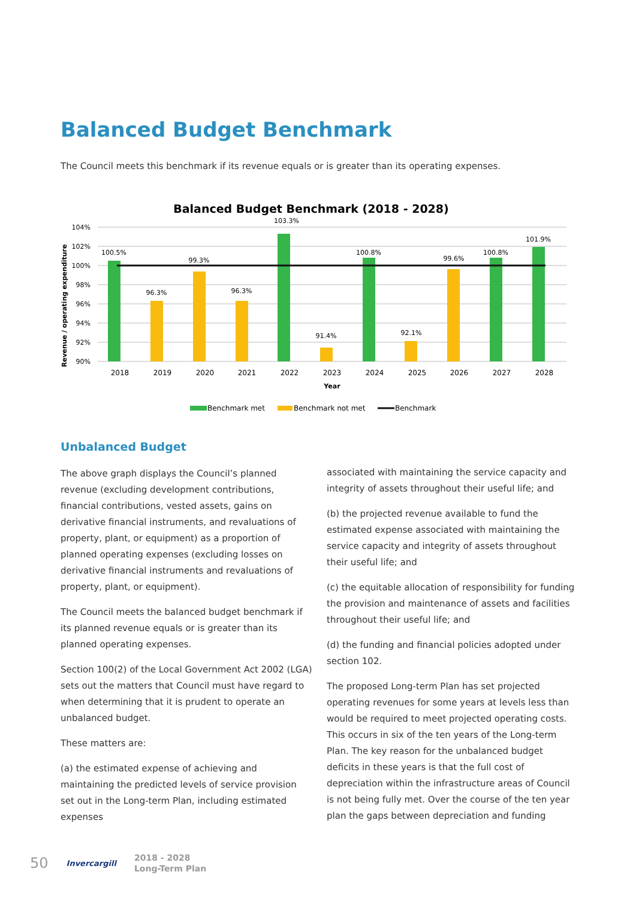Balanced Budget Benchmark
The Council meets this benchmark if its revenue equals or is greater than its operating expenses.
Balanced Budget Benchmark (2018 - 2028)
104%
102%
100%
98%
96%
94%
92%
90%
Revenue / operating expenditure
100.5%
96.3%
99.3%
96.3%
103.3%
91.4%
100.8%
92.1%
99.6%
100.8%
101.9%
2018
2019
2020
2021
2022
2023
2024
2025
2026
2027
2028
Year
Benchmark met
Benchmark not met
Benchmark
Unbalanced Budget
The above graph displays the Council’s planned revenue (excluding development contributions, financial contributions, vested assets, gains on derivative financial instruments, and revaluations of property, plant, or equipment) as a proportion of planned operating expenses (excluding losses on derivative financial instruments and revaluations of property, plant, or equipment).
The Council meets the balanced budget benchmark if its planned revenue equals or is greater than its planned operating expenses.
Section 100(2) of the Local Government Act 2002 (LGA) sets out the matters that Council must have regard to when determining that it is prudent to operate an unbalanced budget.
These matters are:
(a) the estimated expense of achieving and maintaining the predicted levels of service provision set out in the Long-term Plan, including estimated expenses
associated with maintaining the service capacity and integrity of assets throughout their useful life; and
(b) the projected revenue available to fund the estimated expense associated with maintaining the service capacity and integrity of assets throughout their useful life; and
(c) the equitable allocation of responsibility for funding the provision and maintenance of assets and facilities throughout their useful life; and
(d) the funding and financial policies adopted under section 102.
The proposed Long-term Plan has set projected operating revenues for some years at levels less than would be required to meet projected operating costs. This occurs in six of the ten years of the Long-term Plan. The key reason for the unbalanced budget deficits in these years is that the full cost of depreciation within the infrastructure areas of Council is not being fully met. Over the course of the ten year plan the gaps between depreciation and funding
50 Invercargill 2018 - 2028
Long-Term Plan